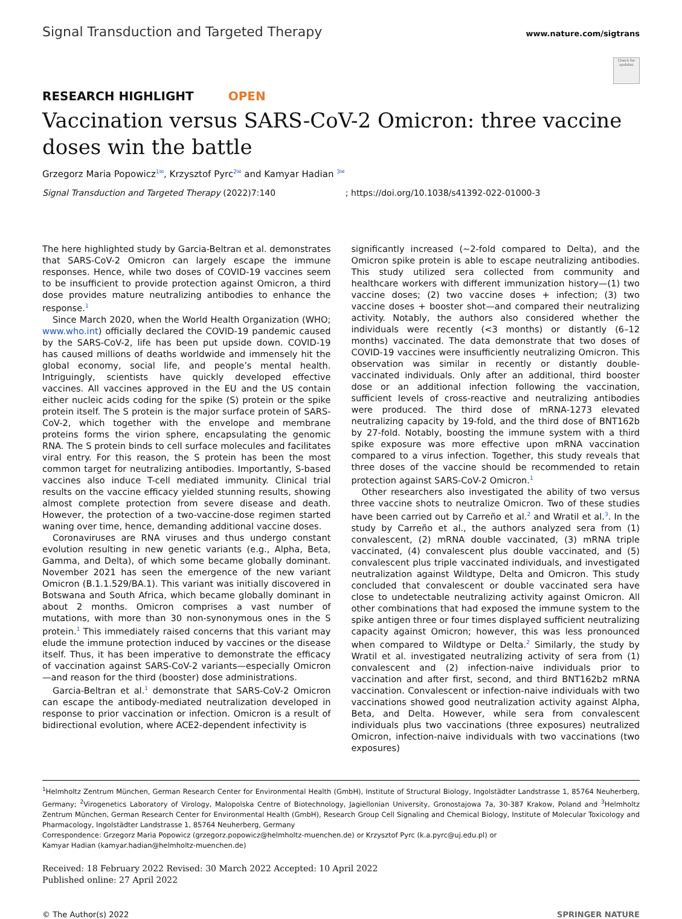Signal Transduction and Targeted Therapy www.nature.com/sigtrans
Check for updates
RESEARCH HIGHLIGHT OPEN
Vaccination versus SARS-CoV-2 Omicron: three vaccine doses win the battle
Grzegorz Maria Popowicz<sup>1✉</sup>, Krzysztof Pyrc<sup>2✉</sup> and Kamyar Hadian <sup>3✉</sup>
Signal Transduction and Targeted Therapy (2022)7:140 ; https://doi.org/10.1038/s41392-022-01000-3
The here highlighted study by Garcia-Beltran et al. demonstrates that SARS-CoV-2 Omicron can largely escape the immune responses. Hence, while two doses of COVID-19 vaccines seem to be insufficient to provide protection against Omicron, a third dose provides mature neutralizing antibodies to enhance the response.<sup>1</sup>
Since March 2020, when the World Health Organization (WHO; www.who.int) officially declared the COVID-19 pandemic caused by the SARS-CoV-2, life has been put upside down. COVID-19 has caused millions of deaths worldwide and immensely hit the global economy, social life, and people’s mental health. Intriguingly, scientists have quickly developed effective vaccines. All vaccines approved in the EU and the US contain either nucleic acids coding for the spike (S) protein or the spike protein itself. The S protein is the major surface protein of SARS-CoV-2, which together with the envelope and membrane proteins forms the virion sphere, encapsulating the genomic RNA. The S protein binds to cell surface molecules and facilitates viral entry. For this reason, the S protein has been the most common target for neutralizing antibodies. Importantly, S-based vaccines also induce T-cell mediated immunity. Clinical trial results on the vaccine efficacy yielded stunning results, showing almost complete protection from severe disease and death. However, the protection of a two-vaccine-dose regimen started waning over time, hence, demanding additional vaccine doses.
Coronaviruses are RNA viruses and thus undergo constant evolution resulting in new genetic variants (e.g., Alpha, Beta, Gamma, and Delta), of which some became globally dominant. November 2021 has seen the emergence of the new variant Omicron (B.1.1.529/BA.1). This variant was initially discovered in Botswana and South Africa, which became globally dominant in about 2 months. Omicron comprises a vast number of mutations, with more than 30 non-synonymous ones in the S protein.<sup>1</sup> This immediately raised concerns that this variant may elude the immune protection induced by vaccines or the disease itself. Thus, it has been imperative to demonstrate the efficacy of vaccination against SARS-CoV-2 variants—especially Omicron—and reason for the third (booster) dose administrations.
Garcia-Beltran et al.<sup>1</sup> demonstrate that SARS-CoV-2 Omicron can escape the antibody-mediated neutralization developed in response to prior vaccination or infection. Omicron is a result of bidirectional evolution, where ACE2-dependent infectivity is
significantly increased (~2-fold compared to Delta), and the Omicron spike protein is able to escape neutralizing antibodies. This study utilized sera collected from community and healthcare workers with different immunization history—(1) two vaccine doses; (2) two vaccine doses + infection; (3) two vaccine doses + booster shot—and compared their neutralizing activity. Notably, the authors also considered whether the individuals were recently (<3 months) or distantly (6–12 months) vaccinated. The data demonstrate that two doses of COVID-19 vaccines were insufficiently neutralizing Omicron. This observation was similar in recently or distantly double-vaccinated individuals. Only after an additional, third booster dose or an additional infection following the vaccination, sufficient levels of cross-reactive and neutralizing antibodies were produced. The third dose of mRNA-1273 elevated neutralizing capacity by 19-fold, and the third dose of BNT162b by 27-fold. Notably, boosting the immune system with a third spike exposure was more effective upon mRNA vaccination compared to a virus infection. Together, this study reveals that three doses of the vaccine should be recommended to retain protection against SARS-CoV-2 Omicron.<sup>1</sup>
Other researchers also investigated the ability of two versus three vaccine shots to neutralize Omicron. Two of these studies have been carried out by Carreño et al.<sup>2</sup> and Wratil et al.<sup>3</sup>. In the study by Carreño et al., the authors analyzed sera from (1) convalescent, (2) mRNA double vaccinated, (3) mRNA triple vaccinated, (4) convalescent plus double vaccinated, and (5) convalescent plus triple vaccinated individuals, and investigated neutralization against Wildtype, Delta and Omicron. This study concluded that convalescent or double vaccinated sera have close to undetectable neutralizing activity against Omicron. All other combinations that had exposed the immune system to the spike antigen three or four times displayed sufficient neutralizing capacity against Omicron; however, this was less pronounced when compared to Wildtype or Delta.<sup>2</sup> Similarly, the study by Wratil et al. investigated neutralizing activity of sera from (1) convalescent and (2) infection-naive individuals prior to vaccination and after first, second, and third BNT162b2 mRNA vaccination. Convalescent or infection-naive individuals with two vaccinations showed good neutralization activity against Alpha, Beta, and Delta. However, while sera from convalescent individuals plus two vaccinations (three exposures) neutralized Omicron, infection-naive individuals with two vaccinations (two exposures)
<sup>1</sup> Helmholtz Zentrum München, German Research Center for Environmental Health (GmbH), Institute of Structural Biology, Ingolstädter Landstrasse 1, 85764 Neuherberg, Germany; <sup>2</sup>Virogenetics Laboratory of Virology, Malopolska Centre of Biotechnology, Jagiellonian University, Gronostajowa 7a, 30-387 Krakow, Poland and <sup>3</sup>Helmholtz Zentrum München, German Research Center for Environmental Health (GmbH), Research Group Cell Signaling and Chemical Biology, Institute of Molecular Toxicology and Pharmacology, Ingolstädter Landstrasse 1, 85764 Neuherberg, Germany
Correspondence: Grzegorz Maria Popowicz (grzegorz.popowicz@helmholtz-muenchen.de) or Krzysztof Pyrc (k.a.pyrc@uj.edu.pl) or
Kamyar Hadian (kamyar.hadian@helmholtz-muenchen.de)
Received: 18 February 2022 Revised: 30 March 2022 Accepted: 10 April 2022
Published online: 27 April 2022
© The Author(s) 2022 SPRINGER NATURE